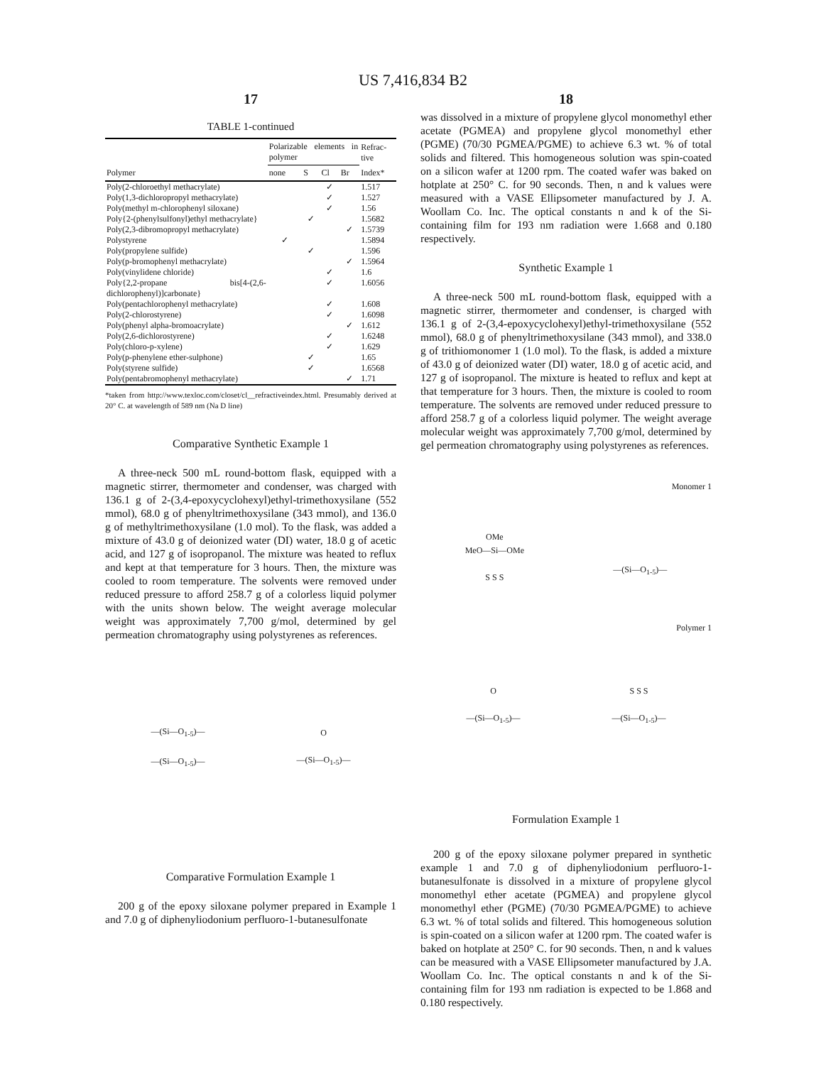US 7,416,834 B2
17
TABLE 1-continued
| Polymer | Polarizable elements in polymer | | | | Refrac-tive |
| --- | --- | --- | --- | --- | --- |
| | none | S | Cl | Br | Index* |
| Poly(2-chloroethyl methacrylate) | | | ✓ | | 1.517 |
| Poly(1,3-dichloropropyl methacrylate) | | | ✓ | | 1.527 |
| Poly(methyl m-chlorophenyl siloxane) | | | ✓ | | 1.56 |
| Poly{2-(phenylsulfonyl)ethyl methacrylate} | | ✓ | | | 1.5682 |
| Poly(2,3-dibromopropyl methacrylate) | | | | ✓ | 1.5739 |
| Polystyrene | ✓ | | | | 1.5894 |
| Poly(propylene sulfide) | | ✓ | | | 1.596 |
| Poly(p-bromophenyl methacrylate) | | | | ✓ | 1.5964 |
| Poly(vinylidene chloride) | | | ✓ | | 1.6 |
| Poly{2,2-propane bis[4-(2,6-dichlorophenyl)]carbonate} | | | ✓ | | 1.6056 |
| Poly(pentachlorophenyl methacrylate) | | | ✓ | | 1.608 |
| Poly(2-chlorostyrene) | | | ✓ | | 1.6098 |
| Poly(phenyl alpha-bromoacrylate) | | | | ✓ | 1.612 |
| Poly(2,6-dichlorostyrene) | | | ✓ | | 1.6248 |
| Poly(chloro-p-xylene) | | | ✓ | | 1.629 |
| Poly(p-phenylene ether-sulphone) | | ✓ | | | 1.65 |
| Poly(styrene sulfide) | | ✓ | | | 1.6568 |
| Poly(pentabromophenyl methacrylate) | | | | ✓ | 1.71 |
*taken from http://www.texloc.com/closet/cl__refractiveindex.html. Presumably derived at 20° C. at wavelength of 589 nm (Na D line)
Comparative Synthetic Example 1
A three-neck 500 mL round-bottom flask, equipped with a magnetic stirrer, thermometer and condenser, was charged with 136.1 g of 2-(3,4-epoxycyclohexyl)ethyl-trimethoxysilane (552 mmol), 68.0 g of phenyltrimethoxysilane (343 mmol), and 136.0 g of methyltrimethoxysilane (1.0 mol). To the flask, was added a mixture of 43.0 g of deionized water (DI) water, 18.0 g of acetic acid, and 127 g of isopropanol. The mixture was heated to reflux and kept at that temperature for 3 hours. Then, the mixture was cooled to room temperature. The solvents were removed under reduced pressure to afford 258.7 g of a colorless liquid polymer with the units shown below. The weight average molecular weight was approximately 7,700 g/mol, determined by gel permeation chromatography using polystyrenes as references.
—(Si—O<sub>1-5</sub>)—
—(Si—O<sub>1-5</sub>)— O
—(Si—O<sub>1-5</sub>)—
Comparative Formulation Example 1
200 g of the epoxy siloxane polymer prepared in Example 1 and 7.0 g of diphenyliodonium perfluoro-1-butanesulfonate
18
was dissolved in a mixture of propylene glycol monomethyl ether acetate (PGMEA) and propylene glycol monomethyl ether (PGME) (70/30 PGMEA/PGME) to achieve 6.3 wt. % of total solids and filtered. This homogeneous solution was spin-coated on a silicon wafer at 1200 rpm. The coated wafer was baked on hotplate at 250° C. for 90 seconds. Then, n and k values were measured with a VASE Ellipsometer manufactured by J. A. Woollam Co. Inc. The optical constants n and k of the Si-containing film for 193 nm radiation were 1.668 and 0.180 respectively.
Synthetic Example 1
A three-neck 500 mL round-bottom flask, equipped with a magnetic stirrer, thermometer and condenser, is charged with 136.1 g of 2-(3,4-epoxycyclohexyl)ethyl-trimethoxysilane (552 mmol), 68.0 g of phenyltrimethoxysilane (343 mmol), and 338.0 g of trithiomonomer 1 (1.0 mol). To the flask, is added a mixture of 43.0 g of deionized water (DI) water, 18.0 g of acetic acid, and 127 g of isopropanol. The mixture is heated to reflux and kept at that temperature for 3 hours. Then, the mixture is cooled to room temperature. The solvents are removed under reduced pressure to afford 258.7 g of a colorless liquid polymer. The weight average molecular weight was approximately 7,700 g/mol, determined by gel permeation chromatography using polystyrenes as references.
Monomer 1
OMe
MeO—Si—OMe
S S S
—(Si—O<sub>1-5</sub>)—
Polymer 1
O
—(Si—O<sub>1-5</sub>)— S S S
—(Si—O<sub>1-5</sub>)—
Formulation Example 1
200 g of the epoxy siloxane polymer prepared in synthetic example 1 and 7.0 g of diphenyliodonium perfluoro-1-butanesulfonate is dissolved in a mixture of propylene glycol monomethyl ether acetate (PGMEA) and propylene glycol monomethyl ether (PGME) (70/30 PGMEA/PGME) to achieve 6.3 wt. % of total solids and filtered. This homogeneous solution is spin-coated on a silicon wafer at 1200 rpm. The coated wafer is baked on hotplate at 250° C. for 90 seconds. Then, n and k values can be measured with a VASE Ellipsometer manufactured by J.A. Woollam Co. Inc. The optical constants n and k of the Si-containing film for 193 nm radiation is expected to be 1.868 and 0.180 respectively.